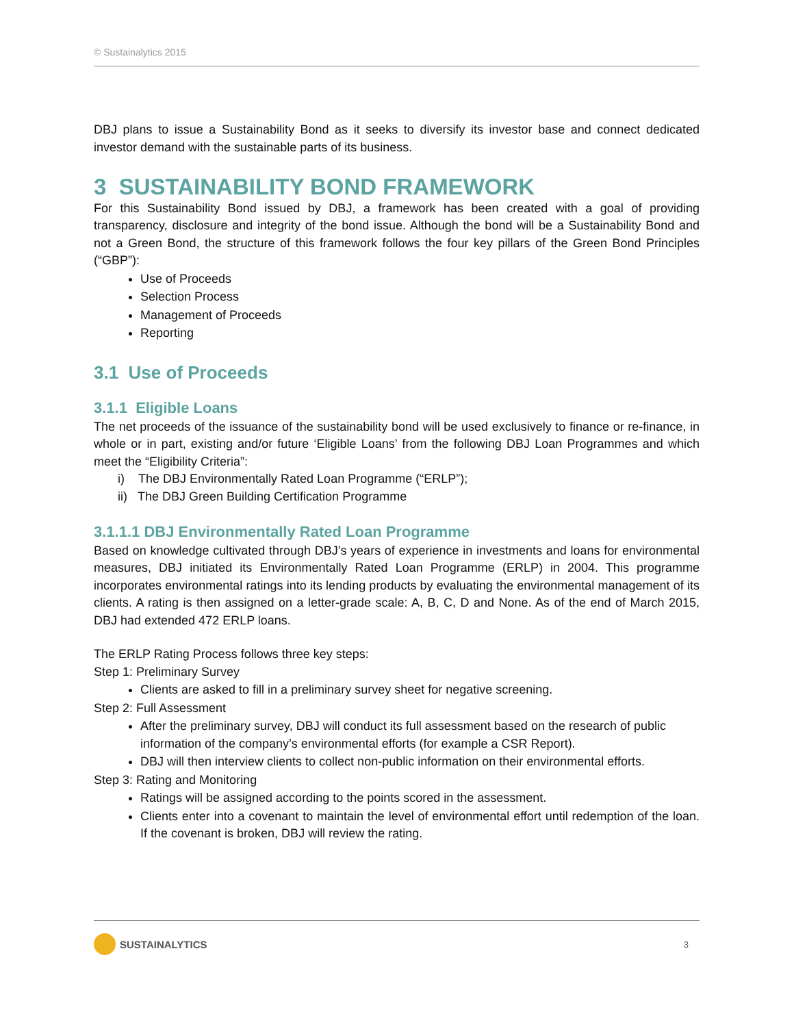© Sustainalytics 2015
DBJ plans to issue a Sustainability Bond as it seeks to diversify its investor base and connect dedicated investor demand with the sustainable parts of its business.
3 SUSTAINABILITY BOND FRAMEWORK
For this Sustainability Bond issued by DBJ, a framework has been created with a goal of providing transparency, disclosure and integrity of the bond issue. Although the bond will be a Sustainability Bond and not a Green Bond, the structure of this framework follows the four key pillars of the Green Bond Principles (“GBP”):
Use of Proceeds
Selection Process
Management of Proceeds
Reporting
3.1 Use of Proceeds
3.1.1 Eligible Loans
The net proceeds of the issuance of the sustainability bond will be used exclusively to finance or re-finance, in whole or in part, existing and/or future ‘Eligible Loans’ from the following DBJ Loan Programmes and which meet the “Eligibility Criteria”:
i) The DBJ Environmentally Rated Loan Programme (“ERLP”);
ii) The DBJ Green Building Certification Programme
3.1.1.1 DBJ Environmentally Rated Loan Programme
Based on knowledge cultivated through DBJ’s years of experience in investments and loans for environmental measures, DBJ initiated its Environmentally Rated Loan Programme (ERLP) in 2004. This programme incorporates environmental ratings into its lending products by evaluating the environmental management of its clients. A rating is then assigned on a letter-grade scale: A, B, C, D and None. As of the end of March 2015, DBJ had extended 472 ERLP loans.
The ERLP Rating Process follows three key steps:
Step 1: Preliminary Survey
Clients are asked to fill in a preliminary survey sheet for negative screening.
Step 2: Full Assessment
After the preliminary survey, DBJ will conduct its full assessment based on the research of public information of the company’s environmental efforts (for example a CSR Report).
DBJ will then interview clients to collect non-public information on their environmental efforts.
Step 3: Rating and Monitoring
Ratings will be assigned according to the points scored in the assessment.
Clients enter into a covenant to maintain the level of environmental effort until redemption of the loan. If the covenant is broken, DBJ will review the rating.
SUSTAINALYTICS
3